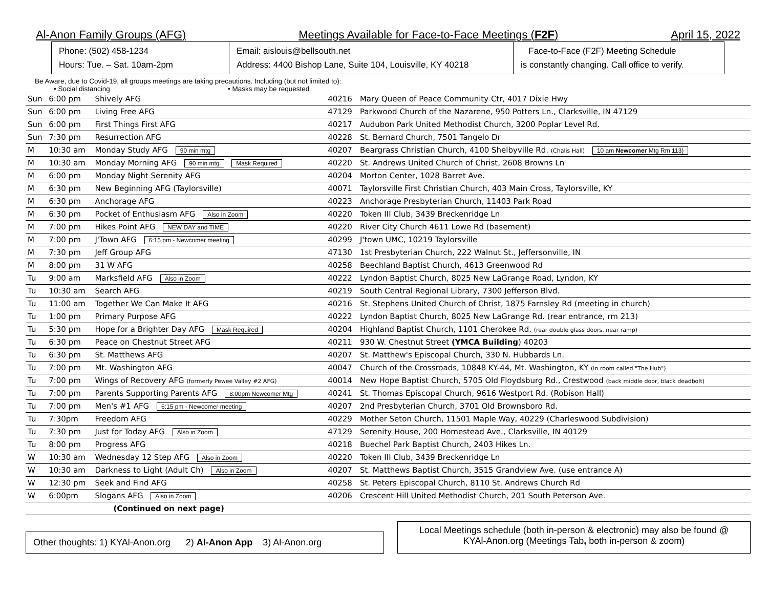Al-Anon Family Groups (AFG) Meetings Available for Face-to-Face Meetings (F2F) April 15, 2022
Phone: (502) 458-1234
Hours: Tue. – Sat. 10am-2pm
Email: aislouis@bellsouth.net
Address: 4400 Bishop Lane, Suite 104, Louisville, KY 40218
Face-to-Face (F2F) Meeting Schedule
is constantly changing. Call office to verify.
Be Aware, due to Covid-19, all groups meetings are taking precautions. Including (but not limited to):
• Social distancing • Masks may be requested
| Sun | 6:00 pm | Shively AFG | 40216 | Mary Queen of Peace Community Ctr, 4017 Dixie Hwy |
| Sun | 6:00 pm | Living Free AFG | 47129 | Parkwood Church of the Nazarene, 950 Potters Ln., Clarksville, IN 47129 |
| Sun | 6:00 pm | First Things First AFG | 40217 | Audubon Park United Methodist Church, 3200 Poplar Level Rd. |
| Sun | 7:30 pm | Resurrection AFG | 40228 | St. Bernard Church, 7501 Tangelo Dr |
| M | 10:30 am | Monday Study AFG 90 min mtg | 40207 | Beargrass Christian Church, 4100 Shelbyville Rd. (Chalis Hall) 10 am Newcomer Mtg Rm 113) |
| M | 10:30 am | Monday Morning AFG 90 min mtg Mask Required | 40220 | St. Andrews United Church of Christ, 2608 Browns Ln |
| M | 6:00 pm | Monday Night Serenity AFG | 40204 | Morton Center, 1028 Barret Ave. |
| M | 6:30 pm | New Beginning AFG (Taylorsville) | 40071 | Taylorsville First Christian Church, 403 Main Cross, Taylorsville, KY |
| M | 6:30 pm | Anchorage AFG | 40223 | Anchorage Presbyterian Church, 11403 Park Road |
| M | 6:30 pm | Pocket of Enthusiasm AFG Also in Zoom | 40220 | Token III Club, 3439 Breckenridge Ln |
| M | 7:00 pm | Hikes Point AFG NEW DAY and TIME | 40220 | River City Church 4611 Lowe Rd (basement) |
| M | 7:00 pm | J'Town AFG 6:15 pm - Newcomer meeting | 40299 | J'town UMC, 10219 Taylorsville |
| M | 7:30 pm | Jeff Group AFG | 47130 | 1st Presbyterian Church, 222 Walnut St., Jeffersonville, IN |
| M | 8:00 pm | 31 W AFG | 40258 | Beechland Baptist Church, 4613 Greenwood Rd |
| Tu | 9:00 am | Marksfield AFG Also in Zoom | 40222 | Lyndon Baptist Church, 8025 New LaGrange Road, Lyndon, KY |
| Tu | 10:30 am | Search AFG | 40219 | South Central Regional Library, 7300 Jefferson Blvd. |
| Tu | 11:00 am | Together We Can Make It AFG | 40216 | St. Stephens United Church of Christ, 1875 Farnsley Rd (meeting in church) |
| Tu | 1:00 pm | Primary Purpose AFG | 40222 | Lyndon Baptist Church, 8025 New LaGrange Rd. (rear entrance, rm 213) |
| Tu | 5:30 pm | Hope for a Brighter Day AFG Mask Required | 40204 | Highland Baptist Church, 1101 Cherokee Rd. (rear double glass doors, near ramp) |
| Tu | 6:30 pm | Peace on Chestnut Street AFG | 40211 | 930 W. Chestnut Street (YMCA Building ) 40203 |
| Tu | 6:30 pm | St. Matthews AFG | 40207 | St. Matthew's Episcopal Church, 330 N. Hubbards Ln. |
| Tu | 7:00 pm | Mt. Washington AFG | 40047 | Church of the Crossroads, 10848 KY-44, Mt. Washington, KY (in room called "The Hub") |
| Tu | 7:00 pm | Wings of Recovery AFG (formerly Pewee Valley #2 AFG) | 40014 | New Hope Baptist Church, 5705 Old Floydsburg Rd., Crestwood (back middle door, black deadbolt) |
| Tu | 7:00 pm | Parents Supporting Parents AFG 8:00pm Newcomer Mtg | 40241 | St. Thomas Episcopal Church, 9616 Westport Rd. (Robison Hall) |
| Tu | 7:00 pm | Men's #1 AFG 6:15 pm - Newcomer meeting | 40207 | 2nd Presbyterian Church, 3701 Old Brownsboro Rd. |
| Tu | 7:30pm | Freedom AFG | 40229 | Mother Seton Church, 11501 Maple Way, 40229 (Charleswood Subdivision) |
| Tu | 7:30 pm | Just for Today AFG Also in Zoom | 47129 | Serenity House, 200 Homestead Ave., Clarksville, IN 40129 |
| Tu | 8:00 pm | Progress AFG | 40218 | Buechel Park Baptist Church, 2403 Hikes Ln. |
| W | 10:30 am | Wednesday 12 Step AFG Also in Zoom | 40220 | Token III Club, 3439 Breckenridge Ln |
| W | 10:30 am | Darkness to Light (Adult Ch) Also in Zoom | 40207 | St. Matthews Baptist Church, 3515 Grandview Ave. (use entrance A) |
| W | 12:30 pm | Seek and Find AFG | 40258 | St. Peters Episcopal Church, 8110 St. Andrews Church Rd |
| W | 6:00pm | Slogans AFG Also in Zoom | 40206 | Crescent Hill United Methodist Church, 201 South Peterson Ave. |
| | | (Continued on next page) | | |
Other thoughts: 1) KYAl-Anon.org 2) Al-Anon App 3) Al-Anon.org
Local Meetings schedule (both in-person & electronic) may also be found @
KYAl-Anon.org (Meetings Tab, both in-person & zoom)